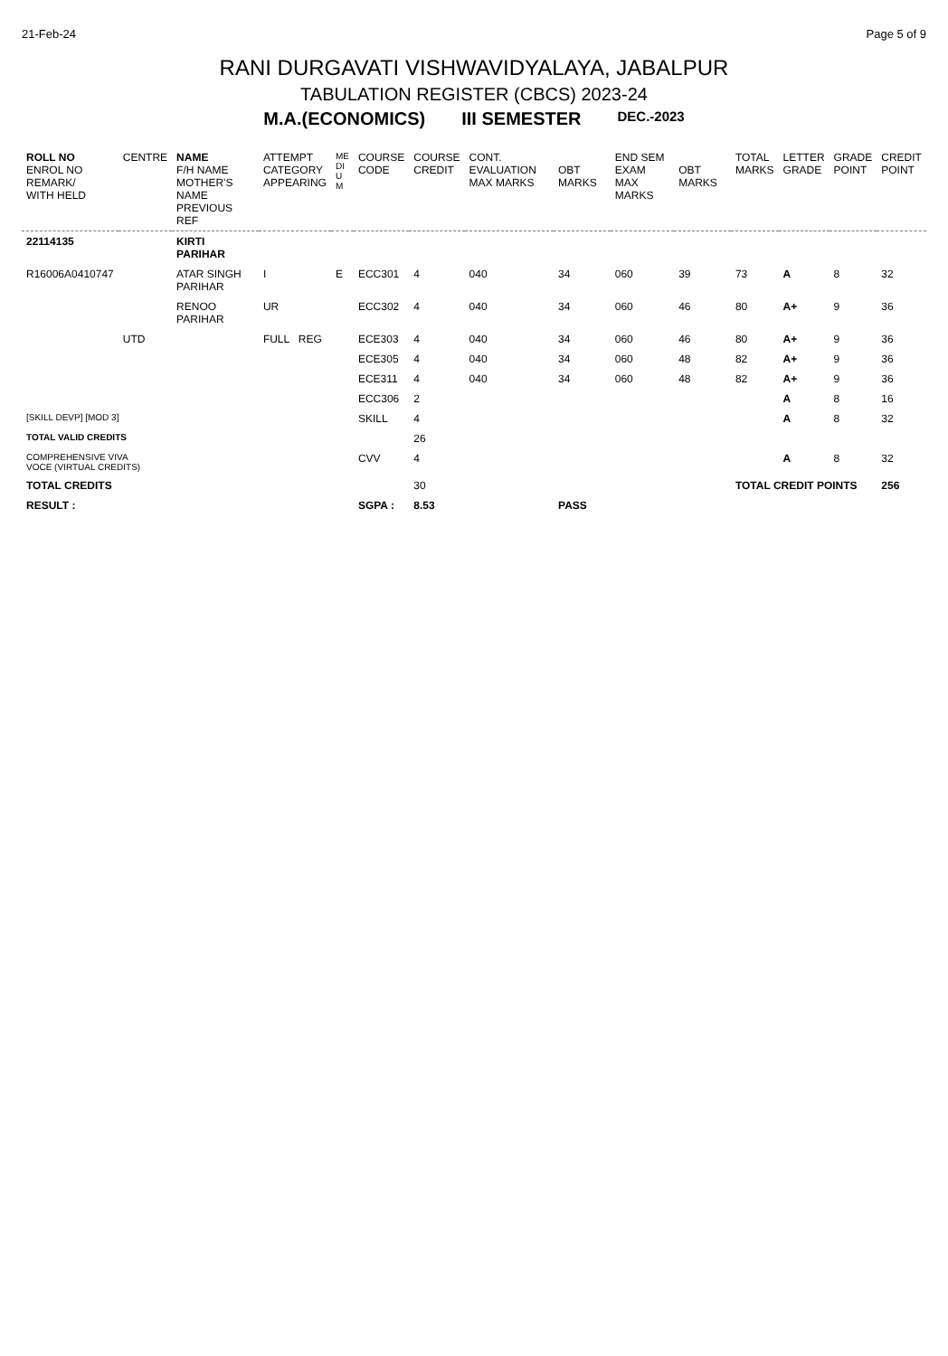21-Feb-24 Page 5 of 9
RANI DURGAVATI VISHWAVIDYALAYA, JABALPUR
TABULATION REGISTER (CBCS) 2023-24
M.A.(ECONOMICS) III SEMESTER DEC.-2023
| ROLL NO ENROL NO REMARK/ WITH HELD | CENTRE | NAME F/H NAME MOTHER'S NAME PREVIOUS REF | ATTEMPT CATEGORY APPEARING | ME DI U M | COURSE CODE | COURSE CREDIT | CONT. EVALUATION MAX MARKS | OBT MARKS | END SEM EXAM MAX MARKS | OBT MARKS | TOTAL MARKS | LETTER GRADE | GRADE POINT | CREDIT POINT |
| --- | --- | --- | --- | --- | --- | --- | --- | --- | --- | --- | --- | --- | --- | --- |
| 22114135 | | KIRTI PARIHAR | | | | | | | | | | | | |
| R16006A0410747 | | ATAR SINGH PARIHAR | I | E | ECC301 | 4 | 040 | 34 | 060 | 39 | 73 | A | 8 | 32 |
| | | RENOO PARIHAR | UR | | ECC302 | 4 | 040 | 34 | 060 | 46 | 80 | A+ | 9 | 36 |
| | UTD | | FULL REG | | ECE303 | 4 | 040 | 34 | 060 | 46 | 80 | A+ | 9 | 36 |
| | | | | | ECE305 | 4 | 040 | 34 | 060 | 48 | 82 | A+ | 9 | 36 |
| | | | | | ECE311 | 4 | 040 | 34 | 060 | 48 | 82 | A+ | 9 | 36 |
| | | | | | ECC306 | 2 | | | | | | A | 8 | 16 |
| [SKILL DEVP] [MOD 3] | | | | | SKILL | 4 | | | | | | A | 8 | 32 |
| TOTAL VALID CREDITS | | | | | | 26 | | | | | | | | |
| COMPREHENSIVE VIVA VOCE (VIRTUAL CREDITS) | | | | | CVV | 4 | | | | | | A | 8 | 32 |
| TOTAL CREDITS | | | | | | 30 | | | | | TOTAL CREDIT POINTS | | | 256 |
| RESULT : | | | | | SGPA : | 8.53 | | PASS | | | | | | |